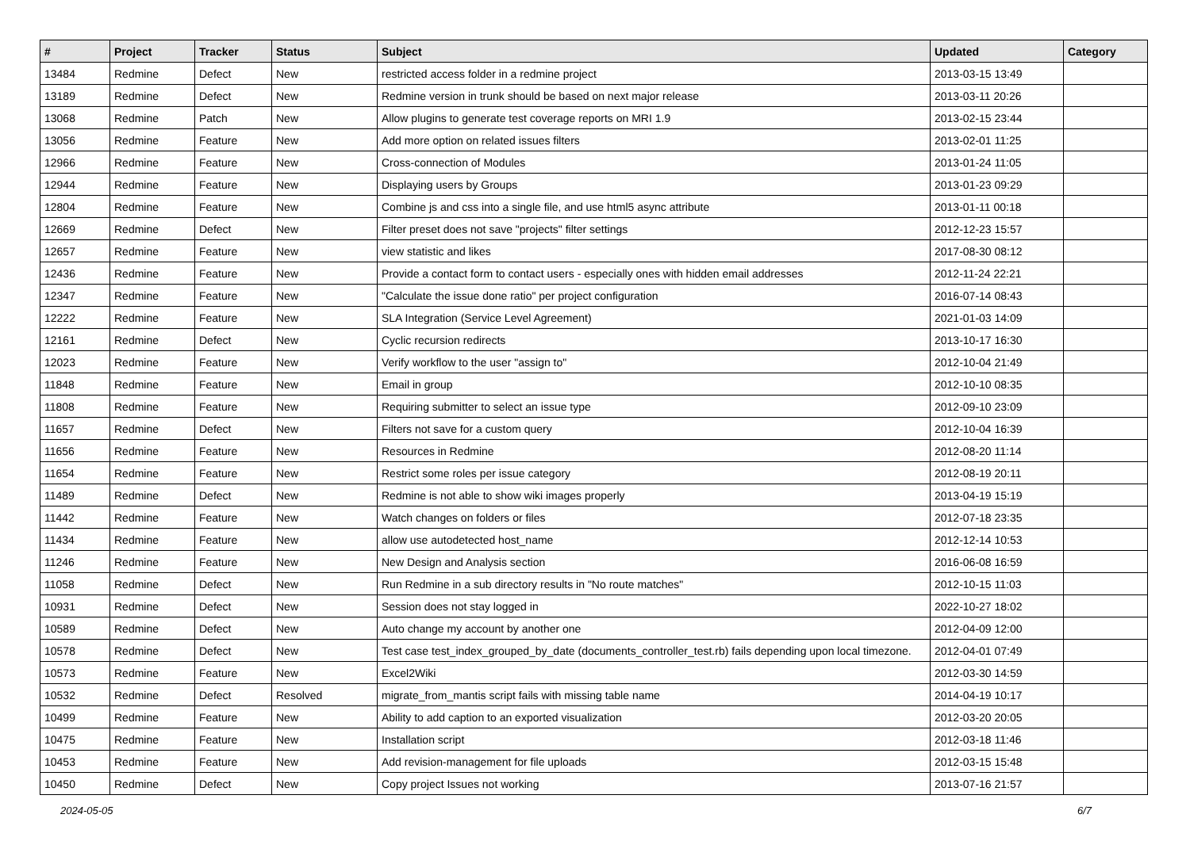| # | Project | Tracker | Status | Subject | Updated | Category |
| --- | --- | --- | --- | --- | --- | --- |
| 13484 | Redmine | Defect | New | restricted access folder in a redmine project | 2013-03-15 13:49 | |
| 13189 | Redmine | Defect | New | Redmine version in trunk should be based on next major release | 2013-03-11 20:26 | |
| 13068 | Redmine | Patch | New | Allow plugins to generate test coverage reports on MRI 1.9 | 2013-02-15 23:44 | |
| 13056 | Redmine | Feature | New | Add more option on related issues filters | 2013-02-01 11:25 | |
| 12966 | Redmine | Feature | New | Cross-connection of Modules | 2013-01-24 11:05 | |
| 12944 | Redmine | Feature | New | Displaying users by Groups | 2013-01-23 09:29 | |
| 12804 | Redmine | Feature | New | Combine js and css into a single file, and use html5 async attribute | 2013-01-11 00:18 | |
| 12669 | Redmine | Defect | New | Filter preset does not save "projects" filter settings | 2012-12-23 15:57 | |
| 12657 | Redmine | Feature | New | view statistic and likes | 2017-08-30 08:12 | |
| 12436 | Redmine | Feature | New | Provide a contact form to contact users - especially ones with hidden email addresses | 2012-11-24 22:21 | |
| 12347 | Redmine | Feature | New | "Calculate the issue done ratio" per project configuration | 2016-07-14 08:43 | |
| 12222 | Redmine | Feature | New | SLA Integration (Service Level Agreement) | 2021-01-03 14:09 | |
| 12161 | Redmine | Defect | New | Cyclic recursion redirects | 2013-10-17 16:30 | |
| 12023 | Redmine | Feature | New | Verify workflow to the user "assign to" | 2012-10-04 21:49 | |
| 11848 | Redmine | Feature | New | Email in group | 2012-10-10 08:35 | |
| 11808 | Redmine | Feature | New | Requiring submitter to select an issue type | 2012-09-10 23:09 | |
| 11657 | Redmine | Defect | New | Filters not save for a custom query | 2012-10-04 16:39 | |
| 11656 | Redmine | Feature | New | Resources in Redmine | 2012-08-20 11:14 | |
| 11654 | Redmine | Feature | New | Restrict some roles per issue category | 2012-08-19 20:11 | |
| 11489 | Redmine | Defect | New | Redmine is not able to show wiki images properly | 2013-04-19 15:19 | |
| 11442 | Redmine | Feature | New | Watch changes on folders or files | 2012-07-18 23:35 | |
| 11434 | Redmine | Feature | New | allow use autodetected host_name | 2012-12-14 10:53 | |
| 11246 | Redmine | Feature | New | New Design and Analysis section | 2016-06-08 16:59 | |
| 11058 | Redmine | Defect | New | Run Redmine in a sub directory results in "No route matches" | 2012-10-15 11:03 | |
| 10931 | Redmine | Defect | New | Session does not stay logged in | 2022-10-27 18:02 | |
| 10589 | Redmine | Defect | New | Auto change my account by another one | 2012-04-09 12:00 | |
| 10578 | Redmine | Defect | New | Test case test_index_grouped_by_date (documents_controller_test.rb) fails depending upon local timezone. | 2012-04-01 07:49 | |
| 10573 | Redmine | Feature | New | Excel2Wiki | 2012-03-30 14:59 | |
| 10532 | Redmine | Defect | Resolved | migrate_from_mantis script fails with missing table name | 2014-04-19 10:17 | |
| 10499 | Redmine | Feature | New | Ability to add caption to an exported visualization | 2012-03-20 20:05 | |
| 10475 | Redmine | Feature | New | Installation script | 2012-03-18 11:46 | |
| 10453 | Redmine | Feature | New | Add revision-management for file uploads | 2012-03-15 15:48 | |
| 10450 | Redmine | Defect | New | Copy project Issues not working | 2013-07-16 21:57 | |
2024-05-05 6/7